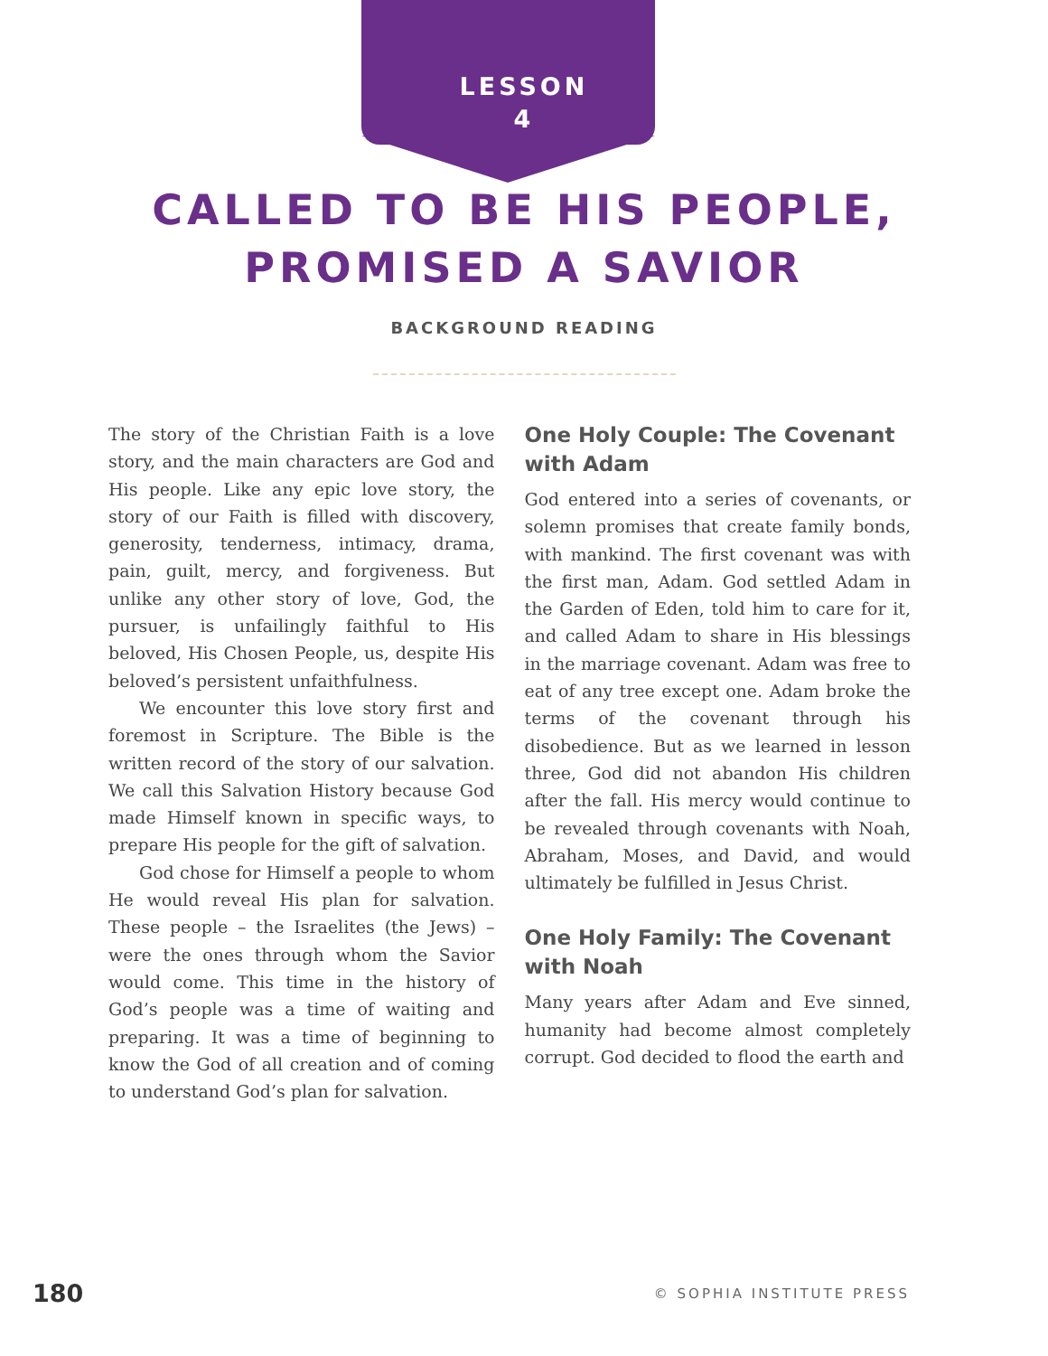LESSON
4
CALLED TO BE HIS PEOPLE,
PROMISED A SAVIOR
BACKGROUND READING
The story of the Christian Faith is a love story, and the main characters are God and His people. Like any epic love story, the story of our Faith is filled with discovery, generosity, tenderness, intimacy, drama, pain, guilt, mercy, and forgiveness. But unlike any other story of love, God, the pursuer, is unfailingly faithful to His beloved, His Chosen People, us, despite His beloved’s persistent unfaithfulness.
We encounter this love story first and foremost in Scripture. The Bible is the written record of the story of our salvation. We call this Salvation History because God made Himself known in specific ways, to prepare His people for the gift of salvation.
God chose for Himself a people to whom He would reveal His plan for salvation. These people – the Israelites (the Jews) – were the ones through whom the Savior would come. This time in the history of God’s people was a time of waiting and preparing. It was a time of beginning to know the God of all creation and of coming to understand God’s plan for salvation.
One Holy Couple: The Covenant with Adam
God entered into a series of covenants, or solemn promises that create family bonds, with mankind. The first covenant was with the first man, Adam. God settled Adam in the Garden of Eden, told him to care for it, and called Adam to share in His blessings in the marriage covenant. Adam was free to eat of any tree except one. Adam broke the terms of the covenant through his disobedience. But as we learned in lesson three, God did not abandon His children after the fall. His mercy would continue to be revealed through covenants with Noah, Abraham, Moses, and David, and would ultimately be fulfilled in Jesus Christ.
One Holy Family: The Covenant with Noah
Many years after Adam and Eve sinned, humanity had become almost completely corrupt. God decided to flood the earth and
180 © SOPHIA INSTITUTE PRESS